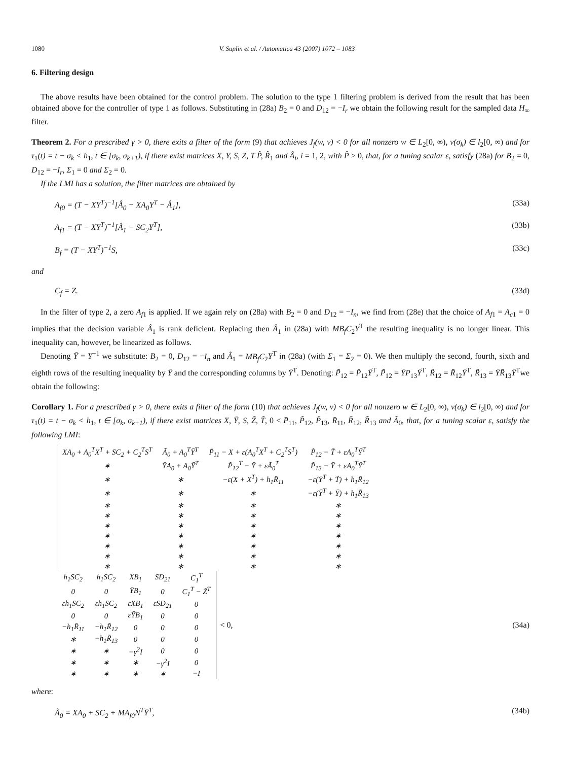1080 V. Suplin et al. / Automatica 43 (2007) 1072 – 1083
6. Filtering design
The above results have been obtained for the control problem. The solution to the type 1 filtering problem is derived from the result that has been obtained above for the controller of type 1 as follows. Substituting in (28a) B<sub>2</sub> = 0 and D<sub>12</sub> = −I<sub>r</sub> we obtain the following result for the sampled data H<sub>∞</sub> filter.
Theorem 2. For a prescribed γ > 0, there exits a filter of the form (9) that achieves J<sub>f</sub>(w, v) < 0 for all nonzero w ∈ L<sub>2</sub>[0, ∞), v(σ<sub>k</sub>) ∈ l<sub>2</sub>[0, ∞) and for τ<sub>1</sub>(t) = t − σ<sub>k</sub> < h<sub>1</sub>, t ∈ [σ<sub>k</sub>, σ<sub>k+1</sub>), if there exist matrices X, Y, S, Z, T P̂, R̂<sub>1</sub> and Â<sub>i</sub>, i = 1, 2, with P̂ > 0, that, for a tuning scalar ε, satisfy (28a) for B<sub>2</sub> = 0, D<sub>12</sub> = −I<sub>r</sub>, Σ<sub>1</sub> = 0 and Σ<sub>2</sub> = 0.
If the LMI has a solution, the filter matrices are obtained by
A<sub>f0</sub> = (T − XY<sup>T</sup>)<sup>−1</sup>[Â<sub>0</sub> − XA<sub>0</sub>Y<sup>T</sup> − Â<sub>1</sub>], (33a)
A<sub>f1</sub> = (T − XY<sup>T</sup>)<sup>−1</sup>[Â<sub>1</sub> − SC<sub>2</sub>Y<sup>T</sup>], (33b)
B<sub>f</sub> = (T − XY<sup>T</sup>)<sup>−1</sup>S, (33c)
and
C<sub>f</sub> = Z. (33d)
In the filter of type 2, a zero A<sub>f1</sub> is applied. If we again rely on (28a) with B<sub>2</sub> = 0 and D<sub>12</sub> = −I<sub>n</sub>, we find from (28e) that the choice of A<sub>f1</sub> = A<sub>c1</sub> = 0 implies that the decision variable Â<sub>1</sub> is rank deficient. Replacing then Â<sub>1</sub> in (28a) with MB<sub>f</sub>C<sub>2</sub>Y<sup>T</sup> the resulting inequality is no longer linear. This inequality can, however, be linearized as follows.
Denoting Ȳ = Y<sup>−1</sup> we substitute: B<sub>2</sub> = 0, D<sub>12</sub> = −I<sub>n</sub> and Â<sub>1</sub> = MB<sub>f</sub>C<sub>2</sub>Y<sup>T</sup> in (28a) (with Σ<sub>1</sub> = Σ<sub>2</sub> = 0). We then multiply the second, fourth, sixth and eighth rows of the resulting inequality by Ȳ and the corresponding columns by Ȳ<sup>T</sup>. Denoting: P̃<sub>12</sub> = P̄<sub>12</sub>Ȳ<sup>T</sup>, P̃<sub>12</sub> = ȲP<sub>13</sub>Ȳ<sup>T</sup>, R̃<sub>12</sub> = R̄<sub>12</sub>Ȳ<sup>T</sup>, R̃<sub>13</sub> = ȲR̄<sub>13</sub>Ȳ<sup>T</sup>we obtain the following:
Corollary 1. For a prescribed γ > 0, there exits a filter of the form (10) that achieves J<sub>f</sub>(w, v) < 0 for all nonzero w ∈ L<sub>2</sub>[0, ∞), v(σ<sub>k</sub>) ∈ l<sub>2</sub>[0, ∞) and for τ<sub>1</sub>(t) = t − σ<sub>k</sub> < h<sub>1</sub>, t ∈ [σ<sub>k</sub>, σ<sub>k+1</sub>), if there exist matrices X, Ȳ, S, Z̃, T̃, 0 < P̄<sub>11</sub>, P̃<sub>12</sub>, P̃<sub>13</sub>, R̄<sub>11</sub>, R̃<sub>12</sub>, R̃<sub>13</sub> and Ã<sub>0</sub>, that, for a tuning scalar ε, satisfy the following LMI:
| XA<sub>0</sub> + A<sub>0</sub><sup>T</sup>X<sup>T</sup> + SC<sub>2</sub> + C<sub>2</sub><sup>T</sup>S<sup>T</sup> | Ã<sub>0</sub> + A<sub>0</sub><sup>T</sup>Ȳ<sup>T</sup> | P̄<sub>11</sub> − X + ε(A<sub>0</sub><sup>T</sup>X<sup>T</sup> + C<sub>2</sub><sup>T</sup>S<sup>T</sup>) | P̃<sub>12</sub> − T̃ + εA<sub>0</sub><sup>T</sup>Ȳ<sup>T</sup> |
| ∗ | ȲA<sub>0</sub> + A<sub>0</sub>Ȳ<sup>T</sup> | P̃<sub>12</sub><sup>T</sup> − Ȳ + εÃ<sub>0</sub><sup>T</sup> | P̃<sub>13</sub> − Ȳ + εA<sub>0</sub><sup>T</sup>Ȳ<sup>T</sup> |
| ∗ | ∗ | −ε(X + X<sup>T</sup>) + h<sub>1</sub>R̄<sub>11</sub> | −ε(Ȳ<sup>T</sup> + T̃) + h<sub>1</sub>R̃<sub>12</sub> |
| ∗ | ∗ | ∗ | −ε(Ȳ<sup>T</sup> + Ȳ) + h<sub>1</sub>R̃<sub>13</sub> |
| ∗ | ∗ | ∗ | ∗ |
| ∗ | ∗ | ∗ | ∗ |
| ∗ | ∗ | ∗ | ∗ |
| ∗ | ∗ | ∗ | ∗ |
| ∗ | ∗ | ∗ | ∗ |
| ∗ | ∗ | ∗ | ∗ |
| ∗ | ∗ | ∗ | ∗ |
| h<sub>1</sub>SC<sub>2</sub> | h<sub>1</sub>SC<sub>2</sub> | XB<sub>1</sub> | SD<sub>21</sub> | C<sub>1</sub><sup>T</sup> |
| 0 | 0 | ȲB<sub>1</sub> | 0 | C<sub>1</sub><sup>T</sup> − Z̃<sup>T</sup> |
| εh<sub>1</sub>SC<sub>2</sub> | εh<sub>1</sub>SC<sub>2</sub> | εXB<sub>1</sub> | εSD<sub>21</sub> | 0 |
| 0 | 0 | εȲB<sub>1</sub> | 0 | 0 |
| −h<sub>1</sub>R̄<sub>11</sub> | −h<sub>1</sub>R̃<sub>12</sub> | 0 | 0 | 0 |
| ∗ | −h<sub>1</sub>R̃<sub>13</sub> | 0 | 0 | 0 |
| ∗ | ∗ | −γ<sup>2</sup>I | 0 | 0 |
| ∗ | ∗ | ∗ | −γ<sup>2</sup>I | 0 |
| ∗ | ∗ | ∗ | ∗ | −I |
< 0,
(34a)
where:
Ã<sub>0</sub> = XA<sub>0</sub> + SC<sub>2</sub> + MA<sub>f0</sub>N<sup>T</sup>Ȳ<sup>T</sup>, (34b)